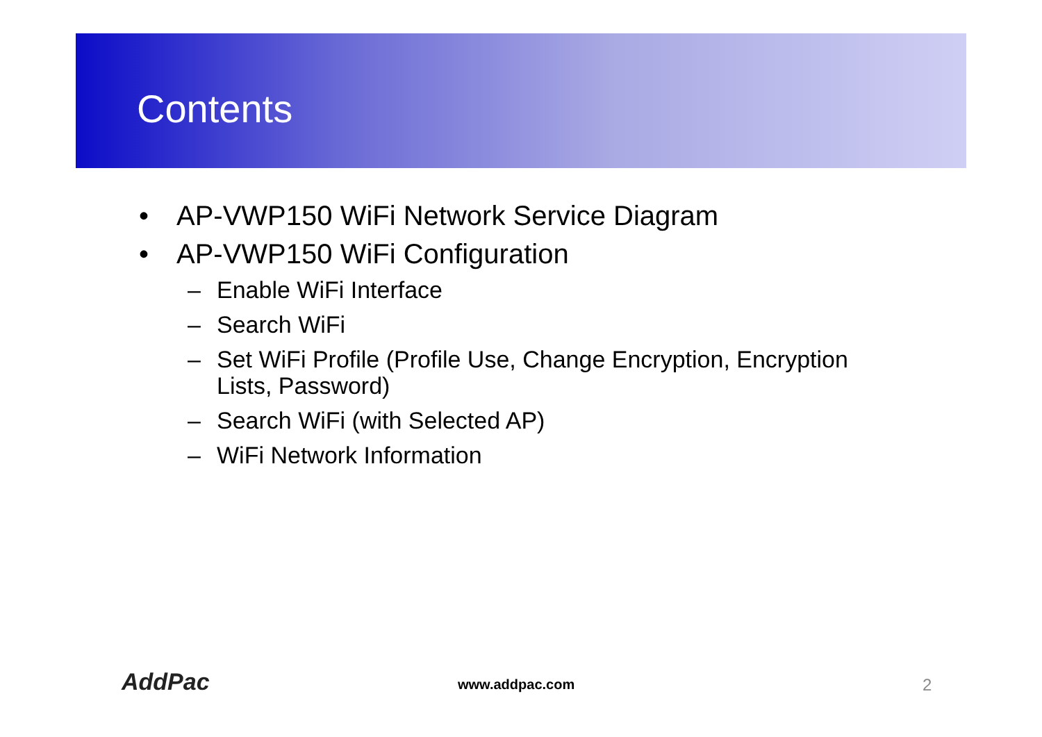Contents
• AP-VWP150 WiFi Network Service Diagram
• AP-VWP150 WiFi Configuration
– Enable WiFi Interface
– Search WiFi
– Set WiFi Profile (Profile Use, Change Encryption, Encryption Lists, Password)
– Search WiFi (with Selected AP)
– WiFi Network Information
AddPac www.addpac.com 2